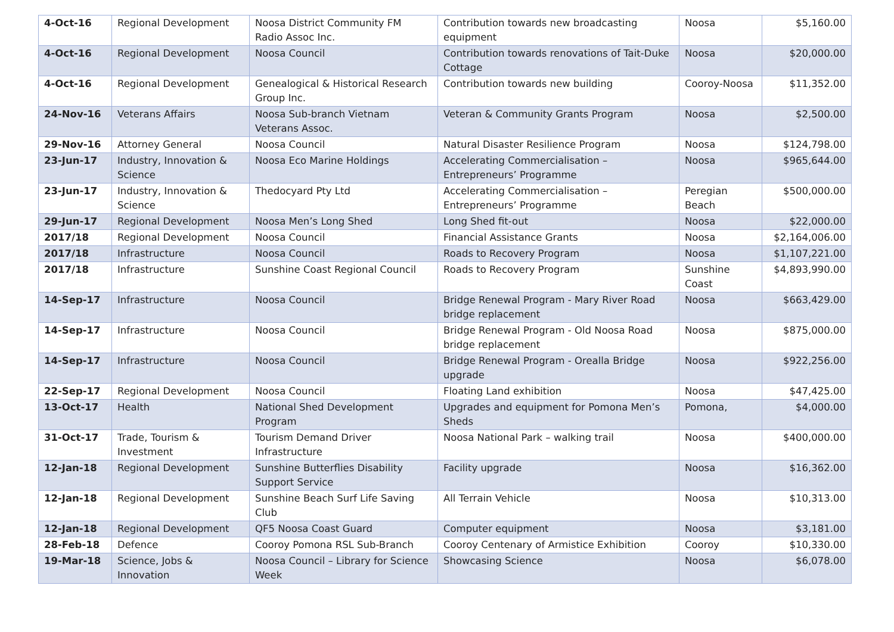| 4-Oct-16 | Regional Development | Noosa District Community FM Radio Assoc Inc. | Contribution towards new broadcasting equipment | Noosa | $5,160.00 |
| 4-Oct-16 | Regional Development | Noosa Council | Contribution towards renovations of Tait-Duke Cottage | Noosa | $20,000.00 |
| 4-Oct-16 | Regional Development | Genealogical & Historical Research Group Inc. | Contribution towards new building | Cooroy-Noosa | $11,352.00 |
| 24-Nov-16 | Veterans Affairs | Noosa Sub-branch Vietnam Veterans Assoc. | Veteran & Community Grants Program | Noosa | $2,500.00 |
| 29-Nov-16 | Attorney General | Noosa Council | Natural Disaster Resilience Program | Noosa | $124,798.00 |
| 23-Jun-17 | Industry, Innovation & Science | Noosa Eco Marine Holdings | Accelerating Commercialisation – Entrepreneurs’ Programme | Noosa | $965,644.00 |
| 23-Jun-17 | Industry, Innovation & Science | Thedocyard Pty Ltd | Accelerating Commercialisation – Entrepreneurs’ Programme | Peregian Beach | $500,000.00 |
| 29-Jun-17 | Regional Development | Noosa Men’s Long Shed | Long Shed fit-out | Noosa | $22,000.00 |
| 2017/18 | Regional Development | Noosa Council | Financial Assistance Grants | Noosa | $2,164,006.00 |
| 2017/18 | Infrastructure | Noosa Council | Roads to Recovery Program | Noosa | $1,107,221.00 |
| 2017/18 | Infrastructure | Sunshine Coast Regional Council | Roads to Recovery Program | Sunshine Coast | $4,893,990.00 |
| 14-Sep-17 | Infrastructure | Noosa Council | Bridge Renewal Program - Mary River Road bridge replacement | Noosa | $663,429.00 |
| 14-Sep-17 | Infrastructure | Noosa Council | Bridge Renewal Program - Old Noosa Road bridge replacement | Noosa | $875,000.00 |
| 14-Sep-17 | Infrastructure | Noosa Council | Bridge Renewal Program - Orealla Bridge upgrade | Noosa | $922,256.00 |
| 22-Sep-17 | Regional Development | Noosa Council | Floating Land exhibition | Noosa | $47,425.00 |
| 13-Oct-17 | Health | National Shed Development Program | Upgrades and equipment for Pomona Men’s Sheds | Pomona, | $4,000.00 |
| 31-Oct-17 | Trade, Tourism & Investment | Tourism Demand Driver Infrastructure | Noosa National Park – walking trail | Noosa | $400,000.00 |
| 12-Jan-18 | Regional Development | Sunshine Butterflies Disability Support Service | Facility upgrade | Noosa | $16,362.00 |
| 12-Jan-18 | Regional Development | Sunshine Beach Surf Life Saving Club | All Terrain Vehicle | Noosa | $10,313.00 |
| 12-Jan-18 | Regional Development | QF5 Noosa Coast Guard | Computer equipment | Noosa | $3,181.00 |
| 28-Feb-18 | Defence | Cooroy Pomona RSL Sub-Branch | Cooroy Centenary of Armistice Exhibition | Cooroy | $10,330.00 |
| 19-Mar-18 | Science, Jobs & Innovation | Noosa Council – Library for Science Week | Showcasing Science | Noosa | $6,078.00 |